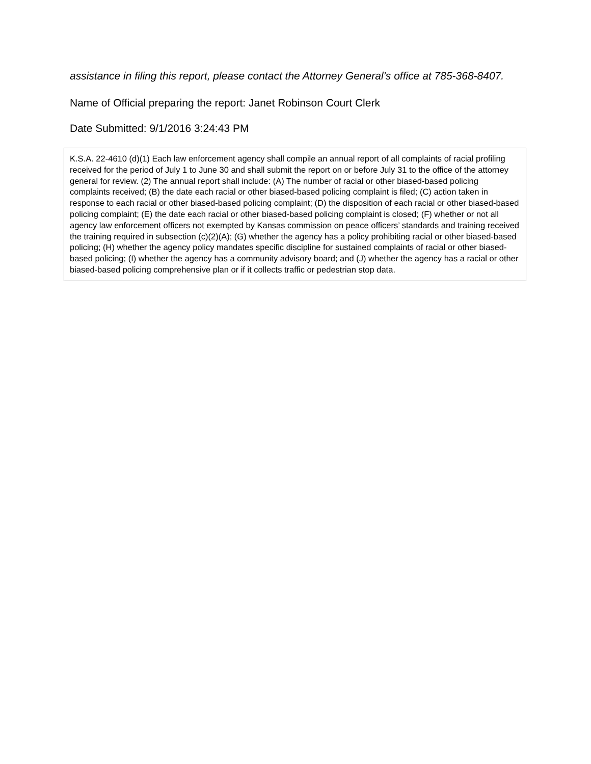assistance in filing this report, please contact the Attorney General’s office at 785-368-8407.
Name of Official preparing the report: Janet Robinson Court Clerk
Date Submitted: 9/1/2016 3:24:43 PM
K.S.A. 22-4610 (d)(1) Each law enforcement agency shall compile an annual report of all complaints of racial profiling received for the period of July 1 to June 30 and shall submit the report on or before July 31 to the office of the attorney general for review. (2) The annual report shall include: (A) The number of racial or other biased-based policing complaints received; (B) the date each racial or other biased-based policing complaint is filed; (C) action taken in response to each racial or other biased-based policing complaint; (D) the disposition of each racial or other biased-based policing complaint; (E) the date each racial or other biased-based policing complaint is closed; (F) whether or not all agency law enforcement officers not exempted by Kansas commission on peace officers’ standards and training received the training required in subsection (c)(2)(A); (G) whether the agency has a policy prohibiting racial or other biased-based policing; (H) whether the agency policy mandates specific discipline for sustained complaints of racial or other biased-based policing; (I) whether the agency has a community advisory board; and (J) whether the agency has a racial or other biased-based policing comprehensive plan or if it collects traffic or pedestrian stop data.